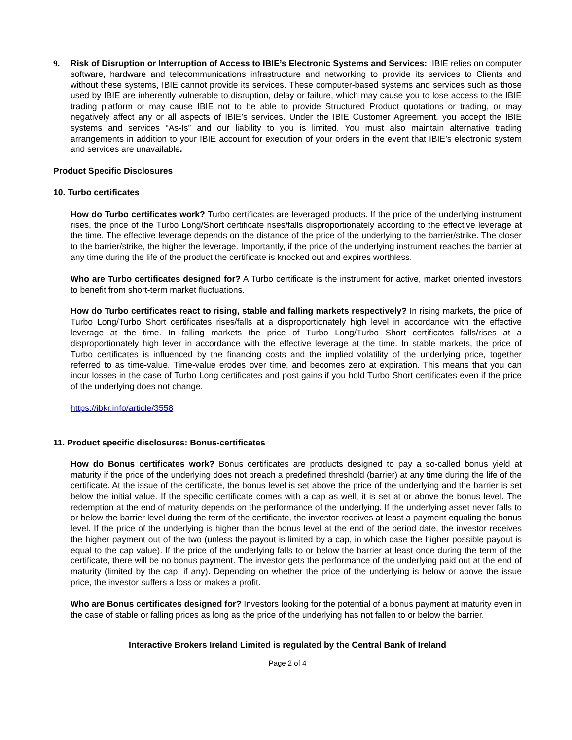9. Risk of Disruption or Interruption of Access to IBIE’s Electronic Systems and Services: IBIE relies on computer software, hardware and telecommunications infrastructure and networking to provide its services to Clients and without these systems, IBIE cannot provide its services. These computer-based systems and services such as those used by IBIE are inherently vulnerable to disruption, delay or failure, which may cause you to lose access to the IBIE trading platform or may cause IBIE not to be able to provide Structured Product quotations or trading, or may negatively affect any or all aspects of IBIE’s services. Under the IBIE Customer Agreement, you accept the IBIE systems and services “As-Is” and our liability to you is limited. You must also maintain alternative trading arrangements in addition to your IBIE account for execution of your orders in the event that IBIE’s electronic system and services are unavailable.
Product Specific Disclosures
10. Turbo certificates
How do Turbo certificates work? Turbo certificates are leveraged products. If the price of the underlying instrument rises, the price of the Turbo Long/Short certificate rises/falls disproportionately according to the effective leverage at the time. The effective leverage depends on the distance of the price of the underlying to the barrier/strike. The closer to the barrier/strike, the higher the leverage. Importantly, if the price of the underlying instrument reaches the barrier at any time during the life of the product the certificate is knocked out and expires worthless.
Who are Turbo certificates designed for? A Turbo certificate is the instrument for active, market oriented investors to benefit from short-term market fluctuations.
How do Turbo certificates react to rising, stable and falling markets respectively? In rising markets, the price of Turbo Long/Turbo Short certificates rises/falls at a disproportionately high level in accordance with the effective leverage at the time. In falling markets the price of Turbo Long/Turbo Short certificates falls/rises at a disproportionately high lever in accordance with the effective leverage at the time. In stable markets, the price of Turbo certificates is influenced by the financing costs and the implied volatility of the underlying price, together referred to as time-value. Time-value erodes over time, and becomes zero at expiration. This means that you can incur losses in the case of Turbo Long certificates and post gains if you hold Turbo Short certificates even if the price of the underlying does not change.
https://ibkr.info/article/3558
11. Product specific disclosures: Bonus-certificates
How do Bonus certificates work? Bonus certificates are products designed to pay a so-called bonus yield at maturity if the price of the underlying does not breach a predefined threshold (barrier) at any time during the life of the certificate. At the issue of the certificate, the bonus level is set above the price of the underlying and the barrier is set below the initial value. If the specific certificate comes with a cap as well, it is set at or above the bonus level. The redemption at the end of maturity depends on the performance of the underlying. If the underlying asset never falls to or below the barrier level during the term of the certificate, the investor receives at least a payment equaling the bonus level. If the price of the underlying is higher than the bonus level at the end of the period date, the investor receives the higher payment out of the two (unless the payout is limited by a cap, in which case the higher possible payout is equal to the cap value). If the price of the underlying falls to or below the barrier at least once during the term of the certificate, there will be no bonus payment. The investor gets the performance of the underlying paid out at the end of maturity (limited by the cap, if any). Depending on whether the price of the underlying is below or above the issue price, the investor suffers a loss or makes a profit.
Who are Bonus certificates designed for? Investors looking for the potential of a bonus payment at maturity even in the case of stable or falling prices as long as the price of the underlying has not fallen to or below the barrier.
Interactive Brokers Ireland Limited is regulated by the Central Bank of Ireland
Page 2 of 4